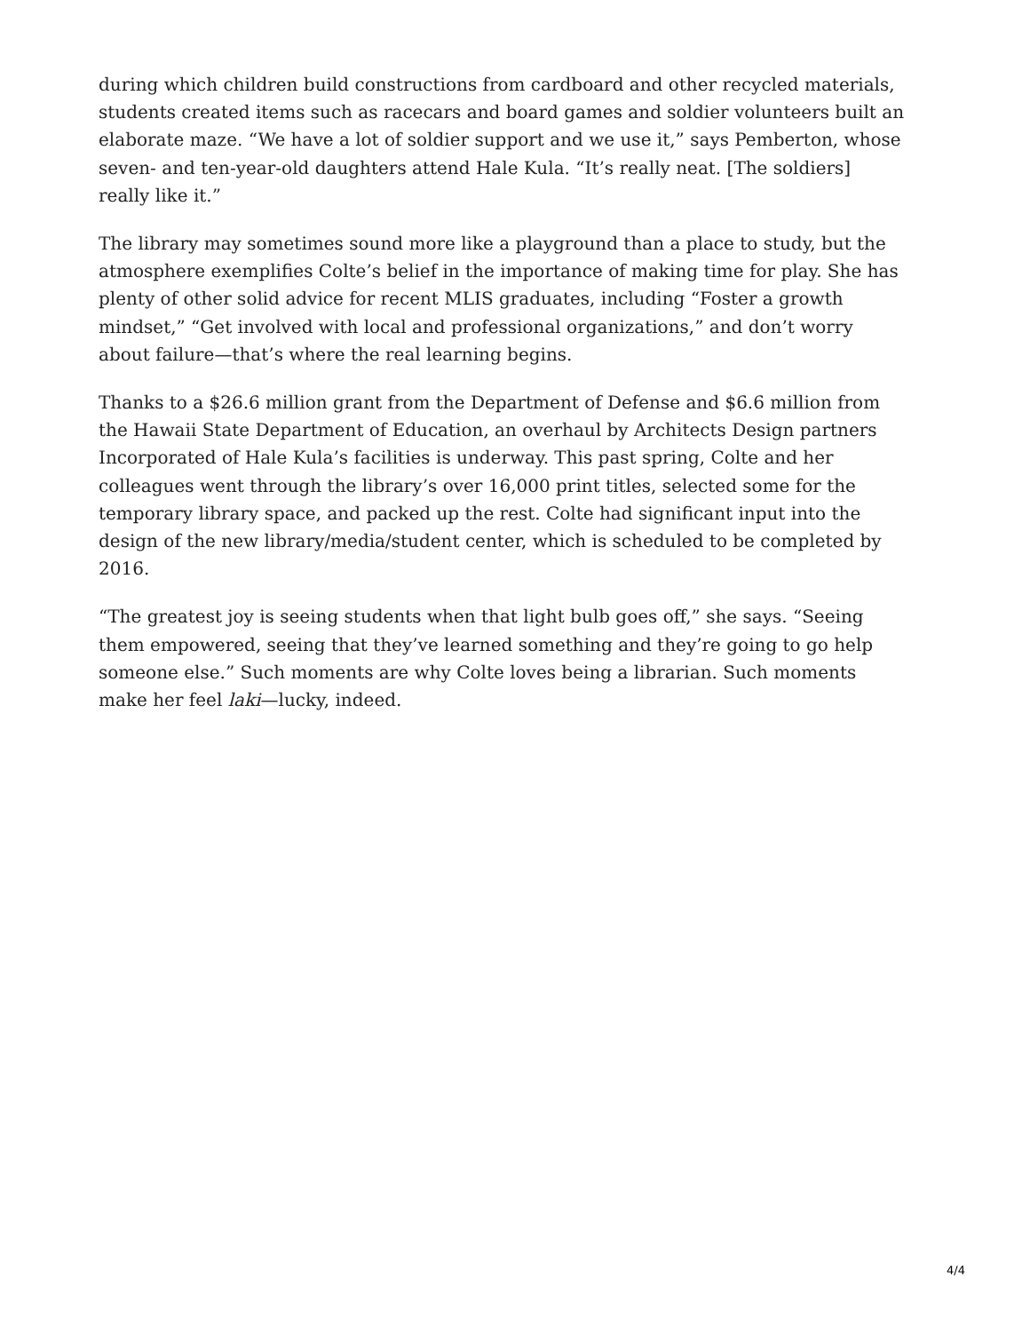during which children build constructions from cardboard and other recycled materials, students created items such as racecars and board games and soldier volunteers built an elaborate maze. “We have a lot of soldier support and we use it,” says Pemberton, whose seven- and ten-year-old daughters attend Hale Kula. “It’s really neat. [The soldiers] really like it.”
The library may sometimes sound more like a playground than a place to study, but the atmosphere exemplifies Colte’s belief in the importance of making time for play. She has plenty of other solid advice for recent MLIS graduates, including “Foster a growth mindset,” “Get involved with local and professional organizations,” and don’t worry about failure—that’s where the real learning begins.
Thanks to a $26.6 million grant from the Department of Defense and $6.6 million from the Hawaii State Department of Education, an overhaul by Architects Design partners Incorporated of Hale Kula’s facilities is underway. This past spring, Colte and her colleagues went through the library’s over 16,000 print titles, selected some for the temporary library space, and packed up the rest. Colte had significant input into the design of the new library/media/student center, which is scheduled to be completed by 2016.
“The greatest joy is seeing students when that light bulb goes off,” she says. “Seeing them empowered, seeing that they’ve learned something and they’re going to go help someone else.” Such moments are why Colte loves being a librarian. Such moments make her feel laki—lucky, indeed.
4/4